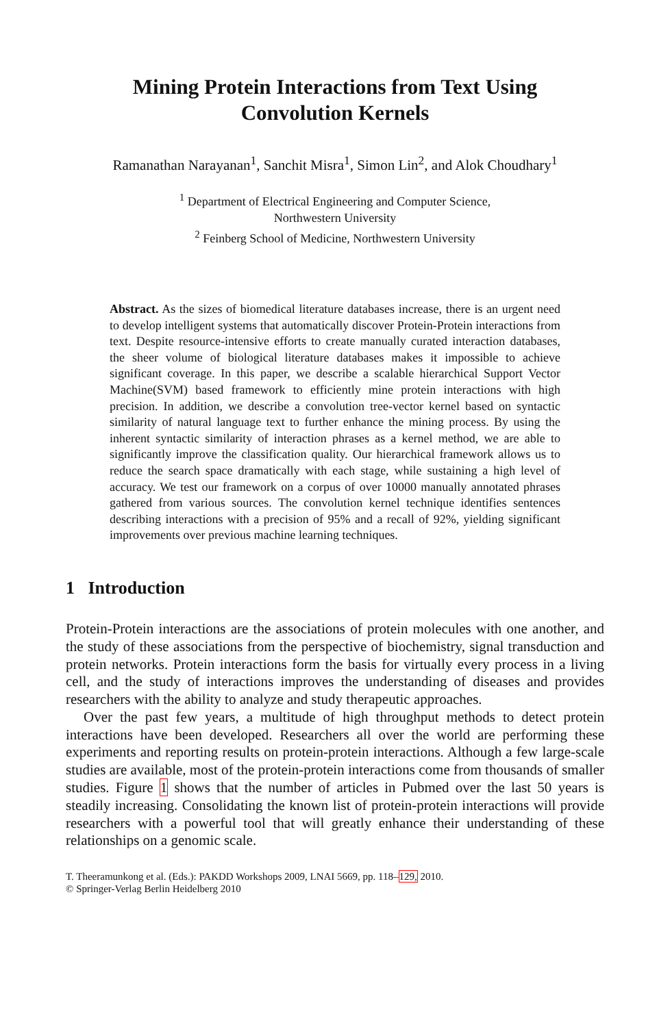Mining Protein Interactions from Text Using
Convolution Kernels
Ramanathan Narayanan<sup>1</sup>, Sanchit Misra<sup>1</sup>, Simon Lin<sup>2</sup>, and Alok Choudhary<sup>1</sup>
<sup>1</sup> Department of Electrical Engineering and Computer Science,
Northwestern University
<sup>2</sup> Feinberg School of Medicine, Northwestern University
Abstract. As the sizes of biomedical literature databases increase, there is an urgent need to develop intelligent systems that automatically discover Protein-Protein interactions from text. Despite resource-intensive efforts to create manually curated interaction databases, the sheer volume of biological literature databases makes it impossible to achieve significant coverage. In this paper, we describe a scalable hierarchical Support Vector Machine(SVM) based framework to efficiently mine protein interactions with high precision. In addition, we describe a convolution tree-vector kernel based on syntactic similarity of natural language text to further enhance the mining process. By using the inherent syntactic similarity of interaction phrases as a kernel method, we are able to significantly improve the classification quality. Our hierarchical framework allows us to reduce the search space dramatically with each stage, while sustaining a high level of accuracy. We test our framework on a corpus of over 10000 manually annotated phrases gathered from various sources. The convolution kernel technique identifies sentences describing interactions with a precision of 95% and a recall of 92%, yielding significant improvements over previous machine learning techniques.
1 Introduction
Protein-Protein interactions are the associations of protein molecules with one another, and the study of these associations from the perspective of biochemistry, signal transduction and protein networks. Protein interactions form the basis for virtually every process in a living cell, and the study of interactions improves the understanding of diseases and provides researchers with the ability to analyze and study therapeutic approaches.
Over the past few years, a multitude of high throughput methods to detect protein interactions have been developed. Researchers all over the world are performing these experiments and reporting results on protein-protein interactions. Although a few large-scale studies are available, most of the protein-protein interactions come from thousands of smaller studies. Figure 1 shows that the number of articles in Pubmed over the last 50 years is steadily increasing. Consolidating the known list of protein-protein interactions will provide researchers with a powerful tool that will greatly enhance their understanding of these relationships on a genomic scale.
T. Theeramunkong et al. (Eds.): PAKDD Workshops 2009, LNAI 5669, pp. 118–129, 2010.
© Springer-Verlag Berlin Heidelberg 2010